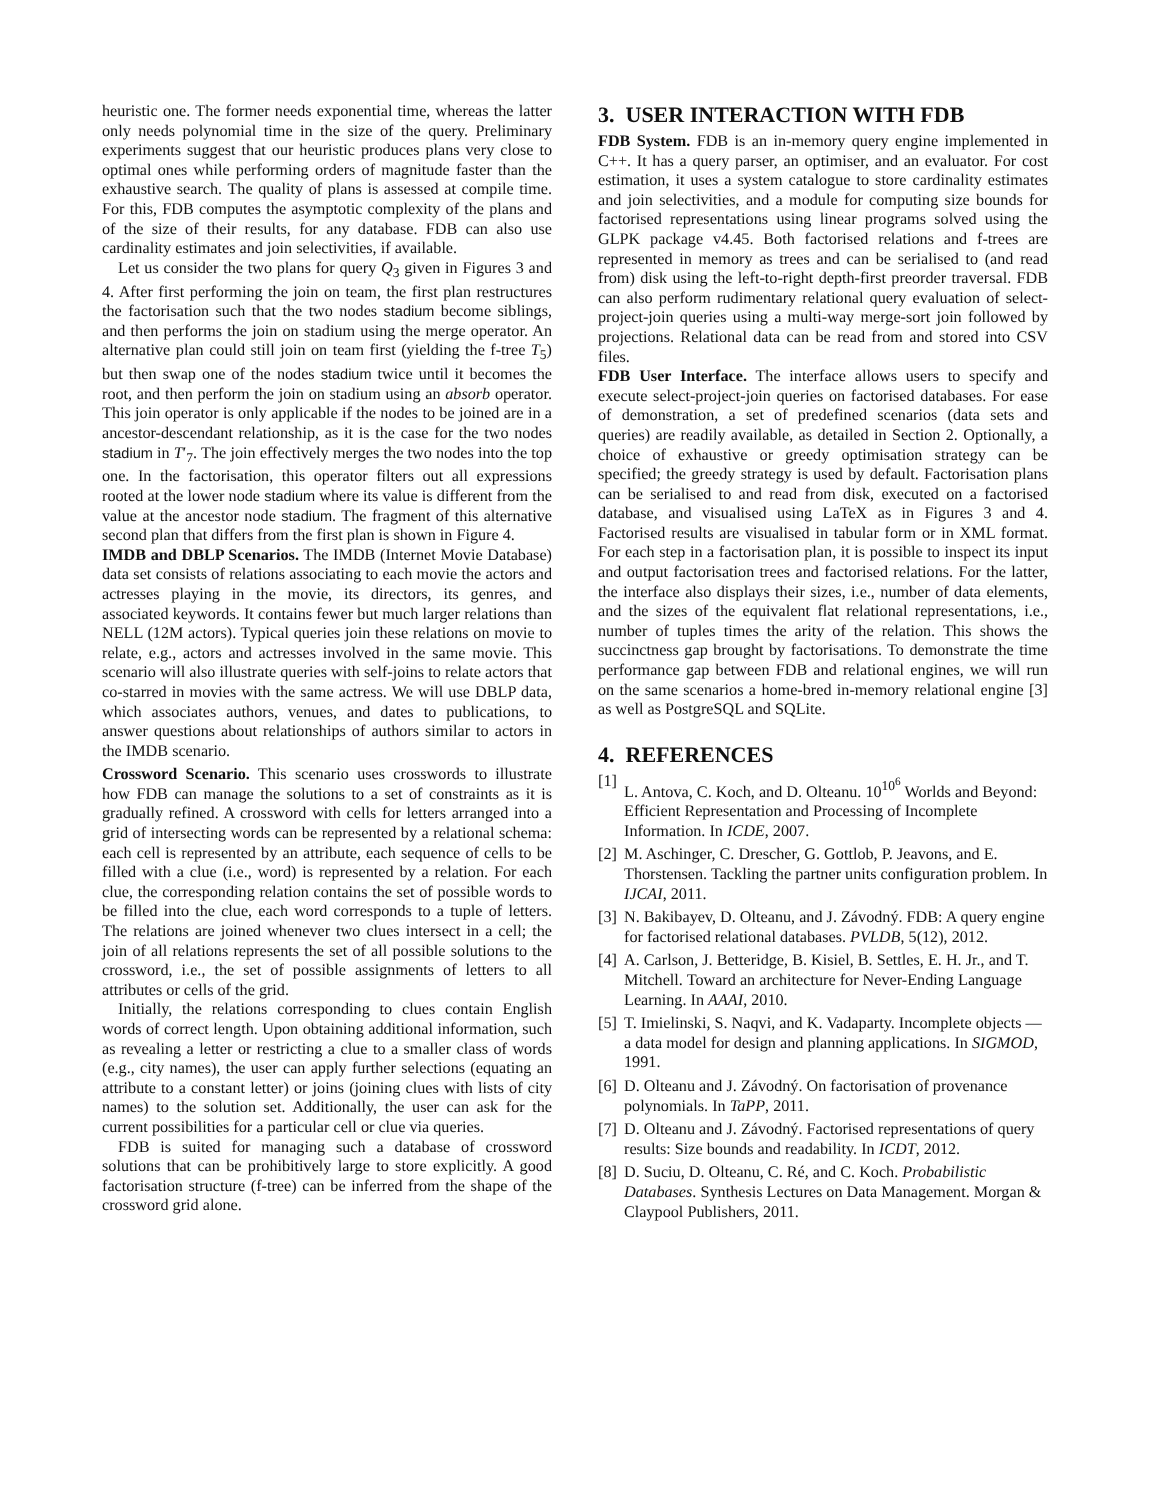heuristic one. The former needs exponential time, whereas the latter only needs polynomial time in the size of the query. Preliminary experiments suggest that our heuristic produces plans very close to optimal ones while performing orders of magnitude faster than the exhaustive search. The quality of plans is assessed at compile time. For this, FDB computes the asymptotic complexity of the plans and of the size of their results, for any database. FDB can also use cardinality estimates and join selectivities, if available.
Let us consider the two plans for query Q<sub>3</sub> given in Figures 3 and 4. After first performing the join on team, the first plan restructures the factorisation such that the two nodes stadium become siblings, and then performs the join on stadium using the merge operator. An alternative plan could still join on team first (yielding the f-tree T<sub>5</sub>) but then swap one of the nodes stadium twice until it becomes the root, and then perform the join on stadium using an absorb operator. This join operator is only applicable if the nodes to be joined are in a ancestor-descendant relationship, as it is the case for the two nodes stadium in T′<sub>7</sub>. The join effectively merges the two nodes into the top one. In the factorisation, this operator filters out all expressions rooted at the lower node stadium where its value is different from the value at the ancestor node stadium. The fragment of this alternative second plan that differs from the first plan is shown in Figure 4.
IMDB and DBLP Scenarios. The IMDB (Internet Movie Database) data set consists of relations associating to each movie the actors and actresses playing in the movie, its directors, its genres, and associated keywords. It contains fewer but much larger relations than NELL (12M actors). Typical queries join these relations on movie to relate, e.g., actors and actresses involved in the same movie. This scenario will also illustrate queries with self-joins to relate actors that co-starred in movies with the same actress. We will use DBLP data, which associates authors, venues, and dates to publications, to answer questions about relationships of authors similar to actors in the IMDB scenario.
Crossword Scenario. This scenario uses crosswords to illustrate how FDB can manage the solutions to a set of constraints as it is gradually refined. A crossword with cells for letters arranged into a grid of intersecting words can be represented by a relational schema: each cell is represented by an attribute, each sequence of cells to be filled with a clue (i.e., word) is represented by a relation. For each clue, the corresponding relation contains the set of possible words to be filled into the clue, each word corresponds to a tuple of letters. The relations are joined whenever two clues intersect in a cell; the join of all relations represents the set of all possible solutions to the crossword, i.e., the set of possible assignments of letters to all attributes or cells of the grid.
Initially, the relations corresponding to clues contain English words of correct length. Upon obtaining additional information, such as revealing a letter or restricting a clue to a smaller class of words (e.g., city names), the user can apply further selections (equating an attribute to a constant letter) or joins (joining clues with lists of city names) to the solution set. Additionally, the user can ask for the current possibilities for a particular cell or clue via queries.
FDB is suited for managing such a database of crossword solutions that can be prohibitively large to store explicitly. A good factorisation structure (f-tree) can be inferred from the shape of the crossword grid alone.
3. USER INTERACTION WITH FDB
FDB System. FDB is an in-memory query engine implemented in C++. It has a query parser, an optimiser, and an evaluator. For cost estimation, it uses a system catalogue to store cardinality estimates and join selectivities, and a module for computing size bounds for factorised representations using linear programs solved using the GLPK package v4.45. Both factorised relations and f-trees are represented in memory as trees and can be serialised to (and read from) disk using the left-to-right depth-first preorder traversal. FDB can also perform rudimentary relational query evaluation of select-project-join queries using a multi-way merge-sort join followed by projections. Relational data can be read from and stored into CSV files.
FDB User Interface. The interface allows users to specify and execute select-project-join queries on factorised databases. For ease of demonstration, a set of predefined scenarios (data sets and queries) are readily available, as detailed in Section 2. Optionally, a choice of exhaustive or greedy optimisation strategy can be specified; the greedy strategy is used by default. Factorisation plans can be serialised to and read from disk, executed on a factorised database, and visualised using LaTeX as in Figures 3 and 4. Factorised results are visualised in tabular form or in XML format. For each step in a factorisation plan, it is possible to inspect its input and output factorisation trees and factorised relations. For the latter, the interface also displays their sizes, i.e., number of data elements, and the sizes of the equivalent flat relational representations, i.e., number of tuples times the arity of the relation. This shows the succinctness gap brought by factorisations. To demonstrate the time performance gap between FDB and relational engines, we will run on the same scenarios a home-bred in-memory relational engine [3] as well as PostgreSQL and SQLite.
4. REFERENCES
[1] L. Antova, C. Koch, and D. Olteanu. 10<sup>10<sup>6</sup></sup> Worlds and Beyond: Efficient Representation and Processing of Incomplete Information. In ICDE, 2007.
[2] M. Aschinger, C. Drescher, G. Gottlob, P. Jeavons, and E. Thorstensen. Tackling the partner units configuration problem. In IJCAI, 2011.
[3] N. Bakibayev, D. Olteanu, and J. Závodný. FDB: A query engine for factorised relational databases. PVLDB, 5(12), 2012.
[4] A. Carlson, J. Betteridge, B. Kisiel, B. Settles, E. H. Jr., and T. Mitchell. Toward an architecture for Never-Ending Language Learning. In AAAI, 2010.
[5] T. Imielinski, S. Naqvi, and K. Vadaparty. Incomplete objects — a data model for design and planning applications. In SIGMOD, 1991.
[6] D. Olteanu and J. Závodný. On factorisation of provenance polynomials. In TaPP, 2011.
[7] D. Olteanu and J. Závodný. Factorised representations of query results: Size bounds and readability. In ICDT, 2012.
[8] D. Suciu, D. Olteanu, C. Ré, and C. Koch. Probabilistic Databases. Synthesis Lectures on Data Management. Morgan & Claypool Publishers, 2011.